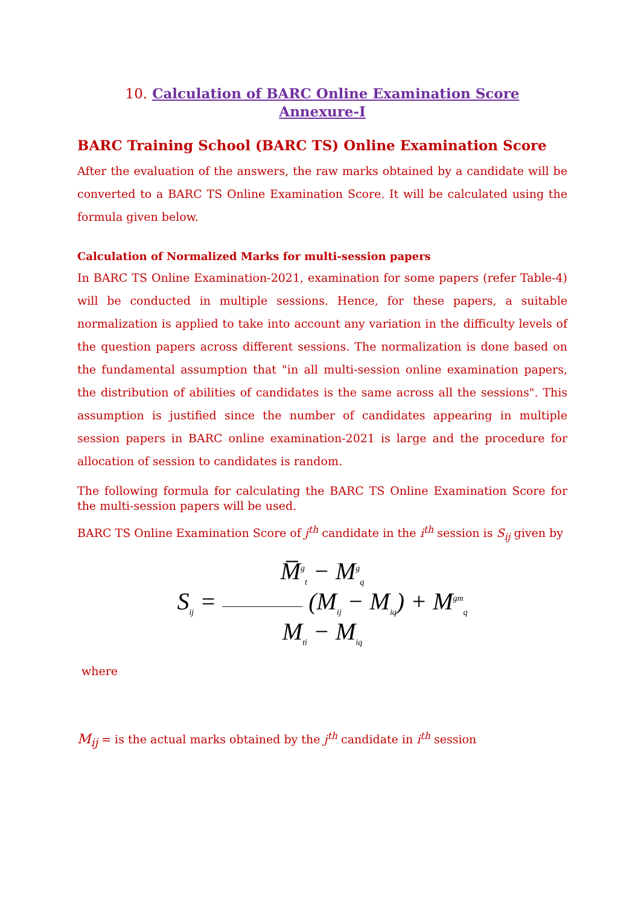10. Calculation of BARC Online Examination Score
Annexure-I
BARC Training School (BARC TS) Online Examination Score
After the evaluation of the answers, the raw marks obtained by a candidate will be converted to a BARC TS Online Examination Score. It will be calculated using the formula given below.
Calculation of Normalized Marks for multi-session papers
In BARC TS Online Examination-2021, examination for some papers (refer Table-4) will be conducted in multiple sessions. Hence, for these papers, a suitable normalization is applied to take into account any variation in the difficulty levels of the question papers across different sessions. The normalization is done based on the fundamental assumption that "in all multi-session online examination papers, the distribution of abilities of candidates is the same across all the sessions". This assumption is justified since the number of candidates appearing in multiple session papers in BARC online examination-2021 is large and the procedure for allocation of session to candidates is random.
The following formula for calculating the BARC TS Online Examination Score for the multi-session papers will be used.
BARC TS Online Examination Score of j<sup>th</sup> candidate in the i<sup>th</sup> session is S<sub>ij</sub> given by
M̅<sup>g</sup><sub>t</sub> − M<sup>g</sup><sub>q</sub>
S<sub>ij</sub> = ——————— (M<sub>ij</sub> − M<sub>iq</sub>) + M<sup>gm</sup><sub>q</sub>
M<sub>ti</sub> − M<sub>iq</sub>
where
M<sub>ij</sub> = is the actual marks obtained by the j<sup>th</sup> candidate in i<sup>th</sup> session